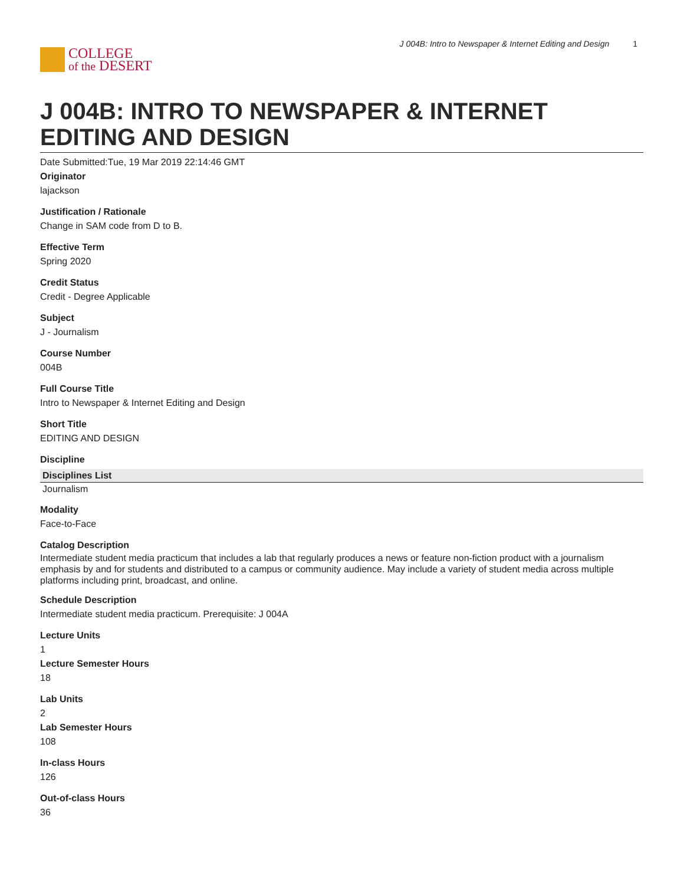COLLEGE
of the DESERT
J 004B: Intro to Newspaper & Internet Editing and Design 1
J 004B: INTRO TO NEWSPAPER & INTERNET EDITING AND DESIGN
Date Submitted:Tue, 19 Mar 2019 22:14:46 GMT
Originator
lajackson
Justification / Rationale
Change in SAM code from D to B.
Effective Term
Spring 2020
Credit Status
Credit - Degree Applicable
Subject
J - Journalism
Course Number
004B
Full Course Title
Intro to Newspaper & Internet Editing and Design
Short Title
EDITING AND DESIGN
Discipline
| Disciplines List |
| --- |
| Journalism |
Modality
Face-to-Face
Catalog Description
Intermediate student media practicum that includes a lab that regularly produces a news or feature non-fiction product with a journalism emphasis by and for students and distributed to a campus or community audience. May include a variety of student media across multiple platforms including print, broadcast, and online.
Schedule Description
Intermediate student media practicum. Prerequisite: J 004A
Lecture Units
1
Lecture Semester Hours
18
Lab Units
2
Lab Semester Hours
108
In-class Hours
126
Out-of-class Hours
36